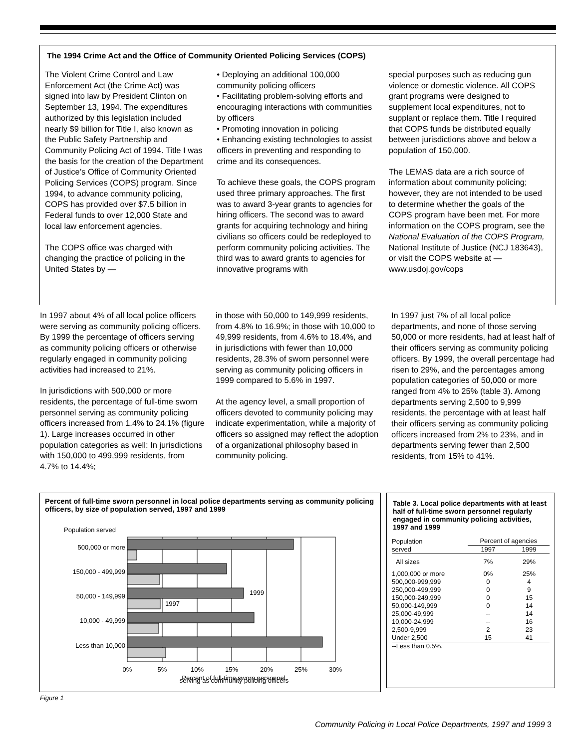The 1994 Crime Act and the Office of Community Oriented Policing Services (COPS)
The Violent Crime Control and Law Enforcement Act (the Crime Act) was signed into law by President Clinton on September 13, 1994. The expenditures authorized by this legislation included nearly $9 billion for Title I, also known as the Public Safety Partnership and Community Policing Act of 1994. Title I was the basis for the creation of the Department of Justice’s Office of Community Oriented Policing Services (COPS) program. Since 1994, to advance community policing, COPS has provided over $7.5 billion in Federal funds to over 12,000 State and local law enforcement agencies.
The COPS office was charged with changing the practice of policing in the United States by —
• Deploying an additional 100,000 community policing officers
• Facilitating problem-solving efforts and encouraging interactions with communities by officers
• Promoting innovation in policing
• Enhancing existing technologies to assist officers in preventing and responding to crime and its consequences.
To achieve these goals, the COPS program used three primary approaches. The first was to award 3-year grants to agencies for hiring officers. The second was to award grants for acquiring technology and hiring civilians so officers could be redeployed to perform community policing activities. The third was to award grants to agencies for innovative programs with
special purposes such as reducing gun violence or domestic violence. All COPS grant programs were designed to supplement local expenditures, not to supplant or replace them. Title I required that COPS funds be distributed equally between jurisdictions above and below a population of 150,000.
The LEMAS data are a rich source of information about community policing; however, they are not intended to be used to determine whether the goals of the COPS program have been met. For more information on the COPS program, see the National Evaluation of the COPS Program, National Institute of Justice (NCJ 183643), or visit the COPS website at — www.usdoj.gov/cops
In 1997 about 4% of all local police officers were serving as community policing officers. By 1999 the percentage of officers serving as community policing officers or otherwise regularly engaged in community policing activities had increased to 21%.
In jurisdictions with 500,000 or more residents, the percentage of full-time sworn personnel serving as community policing officers increased from 1.4% to 24.1% (figure 1). Large increases occurred in other population categories as well: In jurisdictions with 150,000 to 499,999 residents, from 4.7% to 14.4%;
in those with 50,000 to 149,999 residents, from 4.8% to 16.9%; in those with 10,000 to 49,999 residents, from 4.6% to 18.4%, and in jurisdictions with fewer than 10,000 residents, 28.3% of sworn personnel were serving as community policing officers in 1999 compared to 5.6% in 1997.
At the agency level, a small proportion of officers devoted to community policing may indicate experimentation, while a majority of officers so assigned may reflect the adoption of a organizational philosophy based in community policing.
In 1997 just 7% of all local police departments, and none of those serving 50,000 or more residents, had at least half of their officers serving as community policing officers. By 1999, the overall percentage had risen to 29%, and the percentages among population categories of 50,000 or more ranged from 4% to 25% (table 3). Among departments serving 2,500 to 9,999 residents, the percentage with at least half their officers serving as community policing officers increased from 2% to 23%, and in departments serving fewer than 2,500 residents, from 15% to 41%.
Percent of full-time sworn personnel in local police departments serving as community policing officers, by size of population served, 1997 and 1999
Population served
500,000 or more
150,000 - 499,999
50,000 - 149,999
10,000 - 49,999
Less than 10,000
1999
1997
0%
5%
10%
15%
20%
25%
30%
Percent of full-time sworn personnel
serving as community policing officers
Figure 1
Table 3. Local police departments with at least half of full-time sworn personnel regularly engaged in community policing activities, 1997 and 1999
| Population served | Percent of agencies | |
| --- | --- | --- |
| | 1997 | 1999 |
| All sizes | 7% | 29% |
| 1,000,000 or more | 0% | 25% |
| 500,000-999,999 | 0 | 4 |
| 250,000-499,999 | 0 | 9 |
| 150,000-249,999 | 0 | 15 |
| 50,000-149,999 | 0 | 14 |
| 25,000-49,999 | -- | 14 |
| 10,000-24,999 | -- | 16 |
| 2,500-9,999 | 2 | 23 |
| Under 2,500 | 15 | 41 |
| --Less than 0.5%. | | |
Community Policing in Local Police Departments, 1997 and 1999 3